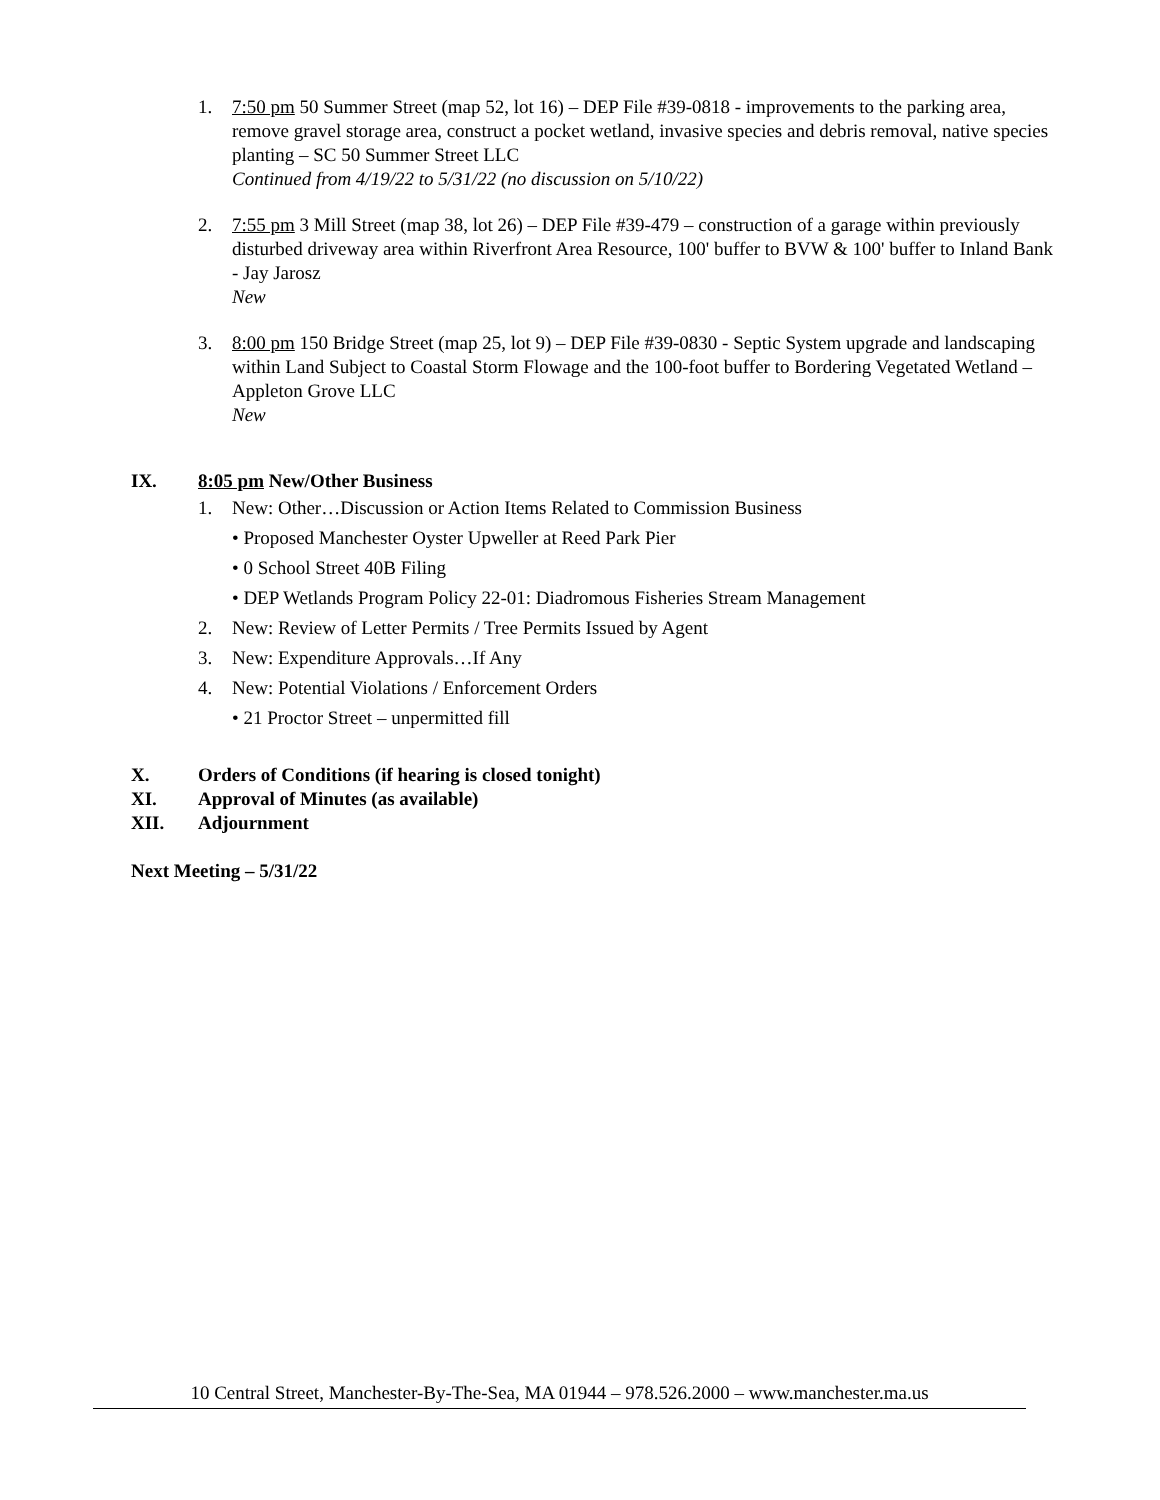1. 7:50 pm 50 Summer Street (map 52, lot 16) – DEP File #39-0818 - improvements to the parking area, remove gravel storage area, construct a pocket wetland, invasive species and debris removal, native species planting – SC 50 Summer Street LLC
Continued from 4/19/22 to 5/31/22 (no discussion on 5/10/22)
2. 7:55 pm 3 Mill Street (map 38, lot 26) – DEP File #39-479 – construction of a garage within previously disturbed driveway area within Riverfront Area Resource, 100' buffer to BVW & 100' buffer to Inland Bank - Jay Jarosz
New
3. 8:00 pm 150 Bridge Street (map 25, lot 9) – DEP File #39-0830 - Septic System upgrade and landscaping within Land Subject to Coastal Storm Flowage and the 100-foot buffer to Bordering Vegetated Wetland – Appleton Grove LLC
New
IX. 8:05 pm New/Other Business
1. New: Other…Discussion or Action Items Related to Commission Business
• Proposed Manchester Oyster Upweller at Reed Park Pier
• 0 School Street 40B Filing
• DEP Wetlands Program Policy 22-01: Diadromous Fisheries Stream Management
2. New: Review of Letter Permits / Tree Permits Issued by Agent
3. New: Expenditure Approvals…If Any
4. New: Potential Violations / Enforcement Orders
• 21 Proctor Street – unpermitted fill
X. Orders of Conditions (if hearing is closed tonight)
XI. Approval of Minutes (as available)
XII. Adjournment
Next Meeting – 5/31/22
10 Central Street, Manchester-By-The-Sea, MA 01944 – 978.526.2000 – www.manchester.ma.us